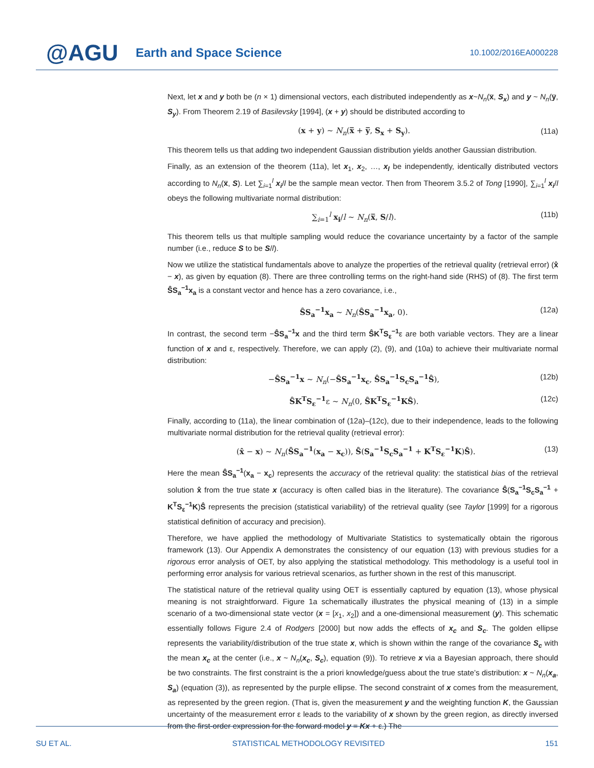@AGU
Earth and Space Science
10.1002/2016EA000228
Next, let x and y both be (n × 1) dimensional vectors, each distributed independently as x~N<sub>n</sub>(x̅, S<sub>x</sub>) and y ~ N<sub>n</sub>(y̅, S<sub>y</sub>). From Theorem 2.19 of Basilevsky [1994], (x + y) should be distributed according to
(x + y) ~ N<sub>n</sub>(x̅ + y̅, S<sub>x</sub> + S<sub>y</sub>). (11a)
This theorem tells us that adding two independent Gaussian distribution yields another Gaussian distribution.
Finally, as an extension of the theorem (11a), let x<sub>1</sub>, x<sub>2</sub>, …, x<sub>l</sub> be independently, identically distributed vectors according to N<sub>n</sub>(x̅, S). Let ∑<sub>i=1</sub><sup>l</sup> x<sub>i</sub>/l be the sample mean vector. Then from Theorem 3.5.2 of Tong [1990], ∑<sub>i=1</sub><sup>l</sup> x<sub>i</sub>/l obeys the following multivariate normal distribution:
∑<sub>i=1</sub><sup>l</sup> x<sub>i</sub>/l ~ N<sub>n</sub>(x̅, S/l). (11b)
This theorem tells us that multiple sampling would reduce the covariance uncertainty by a factor of the sample number (i.e., reduce S to be S/l).
Now we utilize the statistical fundamentals above to analyze the properties of the retrieval quality (retrieval error) (x̂ − x), as given by equation (8). There are three controlling terms on the right-hand side (RHS) of (8). The first term ŜS<sub>a</sub><sup>−1</sup>x<sub>a</sub> is a constant vector and hence has a zero covariance, i.e.,
ŜS<sub>a</sub><sup>−1</sup>x<sub>a</sub> ~ N<sub>n</sub>(ŜS<sub>a</sub><sup>−1</sup>x<sub>a</sub>, 0). (12a)
In contrast, the second term −ŜS<sub>a</sub><sup>−1</sup>x and the third term ŜK<sup>T</sup>S<sub>ε</sub><sup>−1</sup>ε are both variable vectors. They are a linear function of x and ε, respectively. Therefore, we can apply (2), (9), and (10a) to achieve their multivariate normal distribution:
−ŜS<sub>a</sub><sup>−1</sup>x ~ N<sub>n</sub>(−ŜS<sub>a</sub><sup>−1</sup>x<sub>c</sub>, ŜS<sub>a</sub><sup>−1</sup>S<sub>c</sub>S<sub>a</sub><sup>−1</sup>Ŝ), (12b)
ŜK<sup>T</sup>S<sub>ε</sub><sup>−1</sup>ε ~ N<sub>n</sub>(0, ŜK<sup>T</sup>S<sub>ε</sub><sup>−1</sup>KŜ). (12c)
Finally, according to (11a), the linear combination of (12a)–(12c), due to their independence, leads to the following multivariate normal distribution for the retrieval quality (retrieval error):
(x̂ − x) ~ N<sub>n</sub>(ŜS<sub>a</sub><sup>−1</sup>(x<sub>a</sub> − x<sub>c</sub>)), Ŝ(S<sub>a</sub><sup>−1</sup>S<sub>c</sub>S<sub>a</sub><sup>−1</sup> + K<sup>T</sup>S<sub>ε</sub><sup>−1</sup>K)Ŝ). (13)
Here the mean ŜS<sub>a</sub><sup>−1</sup>(x<sub>a</sub> − x<sub>c</sub>) represents the accuracy of the retrieval quality: the statistical bias of the retrieval solution x̂ from the true state x (accuracy is often called bias in the literature). The covariance Ŝ(S<sub>a</sub><sup>−1</sup>S<sub>c</sub>S<sub>a</sub><sup>−1</sup> + K<sup>T</sup>S<sub>ε</sub><sup>−1</sup>K)Ŝ represents the precision (statistical variability) of the retrieval quality (see Taylor [1999] for a rigorous statistical definition of accuracy and precision).
Therefore, we have applied the methodology of Multivariate Statistics to systematically obtain the rigorous framework (13). Our Appendix A demonstrates the consistency of our equation (13) with previous studies for a rigorous error analysis of OET, by also applying the statistical methodology. This methodology is a useful tool in performing error analysis for various retrieval scenarios, as further shown in the rest of this manuscript.
The statistical nature of the retrieval quality using OET is essentially captured by equation (13), whose physical meaning is not straightforward. Figure 1a schematically illustrates the physical meaning of (13) in a simple scenario of a two-dimensional state vector (x = [x<sub>1</sub>, x<sub>2</sub>]) and a one-dimensional measurement (y). This schematic essentially follows Figure 2.4 of Rodgers [2000] but now adds the effects of x<sub>c</sub> and S<sub>c</sub>. The golden ellipse represents the variability/distribution of the true state x, which is shown within the range of the covariance S<sub>c</sub> with the mean x<sub>c</sub> at the center (i.e., x ~ N<sub>n</sub>(x<sub>c</sub>, S<sub>c</sub>), equation (9)). To retrieve x via a Bayesian approach, there should be two constraints. The first constraint is the a priori knowledge/guess about the true state’s distribution: x ~ N<sub>n</sub>(x<sub>a</sub>, S<sub>a</sub>) (equation (3)), as represented by the purple ellipse. The second constraint of x comes from the measurement, as represented by the green region. (That is, given the measurement y and the weighting function K, the Gaussian uncertainty of the measurement error ε leads to the variability of x shown by the green region, as directly inversed from the first-order expression for the forward model y = Kx + ε.) The
SU ET AL. STATISTICAL METHODOLOGY REVISITED 151